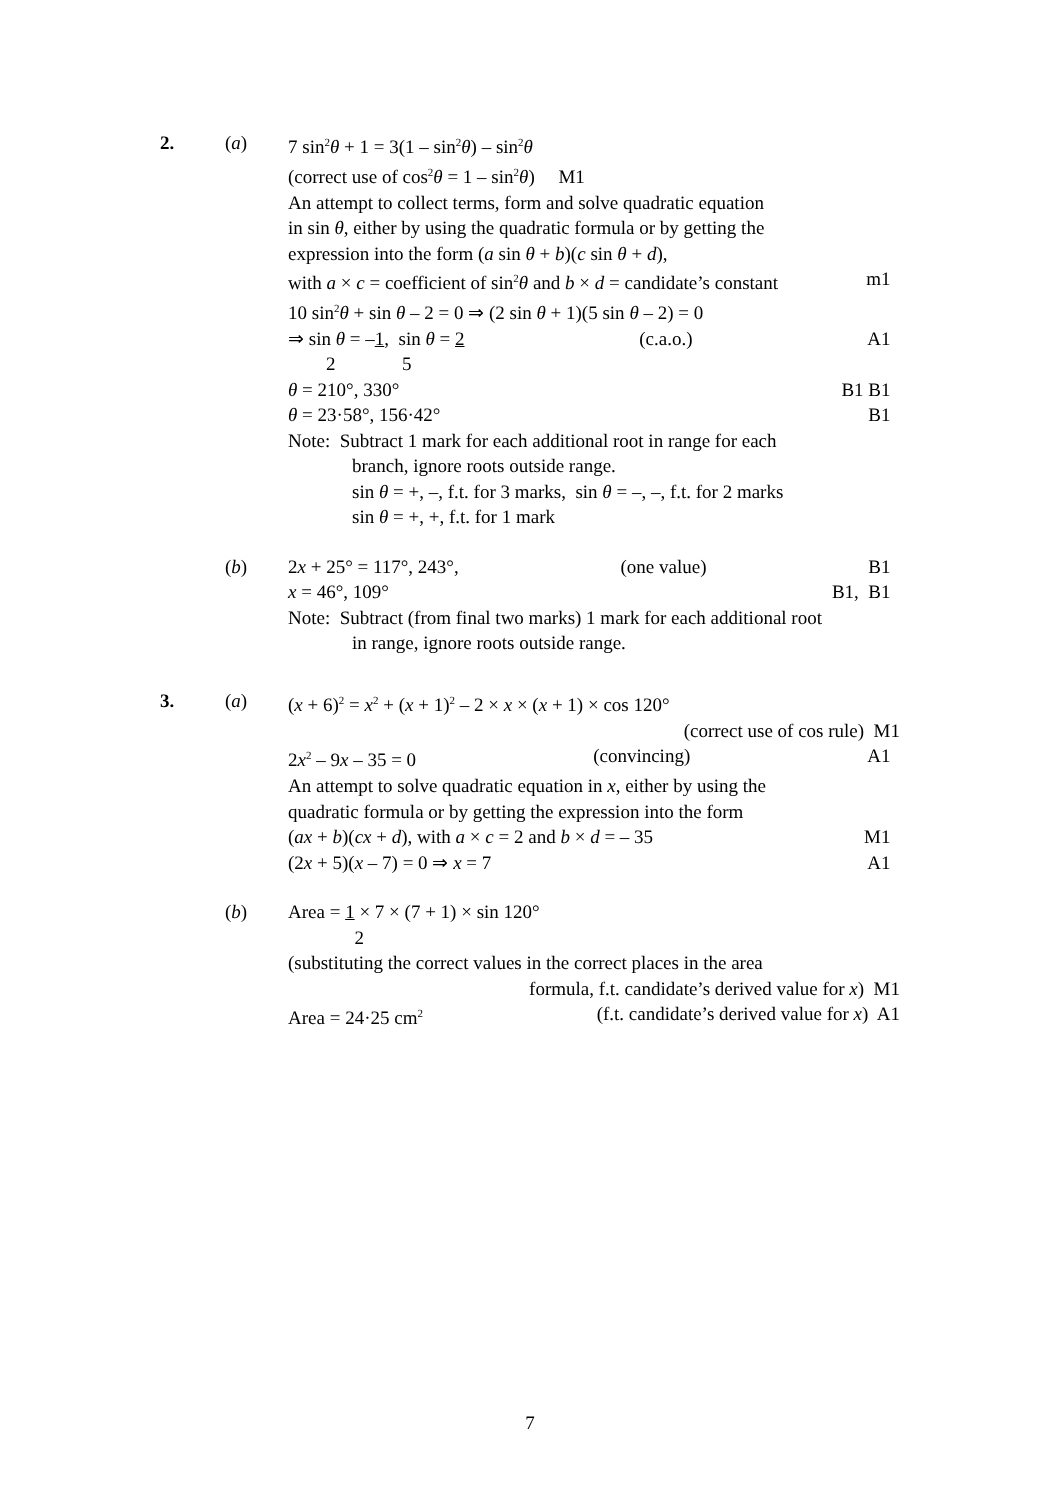2. (a) 7 sin<sup>2</sup>θ + 1 = 3(1 – sin<sup>2</sup>θ) – sin<sup>2</sup>θ
(correct use of cos<sup>2</sup>θ = 1 – sin<sup>2</sup>θ) M1
An attempt to collect terms, form and solve quadratic equation
in sin θ, either by using the quadratic formula or by getting the
expression into the form (a sin θ + b)(c sin θ + d),
with a × c = coefficient of sin<sup>2</sup>θ and b × d = candidate’s constant m1
10 sin<sup>2</sup>θ + sin θ – 2 = 0 ⇒ (2 sin θ + 1)(5 sin θ – 2) = 0
⇒ sin θ = –1, sin θ = 2 (c.a.o.) A1
2 5
θ = 210°, 330° B1 B1
θ = 23·58°, 156·42° B1
Note: Subtract 1 mark for each additional root in range for each
branch, ignore roots outside range.
sin θ = +, –, f.t. for 3 marks, sin θ = –, –, f.t. for 2 marks
sin θ = +, +, f.t. for 1 mark
(b) 2x + 25° = 117°, 243°, (one value) B1
x = 46°, 109° B1, B1
Note: Subtract (from final two marks) 1 mark for each additional root
in range, ignore roots outside range.
3. (a) (x + 6)<sup>2</sup> = x<sup>2</sup> + (x + 1)<sup>2</sup> – 2 × x × (x + 1) × cos 120°
(correct use of cos rule) M1
2x<sup>2</sup> – 9x – 35 = 0 (convincing) A1
An attempt to solve quadratic equation in x, either by using the
quadratic formula or by getting the expression into the form
(ax + b)(cx + d), with a × c = 2 and b × d = – 35 M1
(2x + 5)(x – 7) = 0 ⇒ x = 7 A1
(b) Area = 1 × 7 × (7 + 1) × sin 120°
2
(substituting the correct values in the correct places in the area
formula, f.t. candidate’s derived value for x) M1
Area = 24·25 cm<sup>2</sup> (f.t. candidate’s derived value for x) A1
7